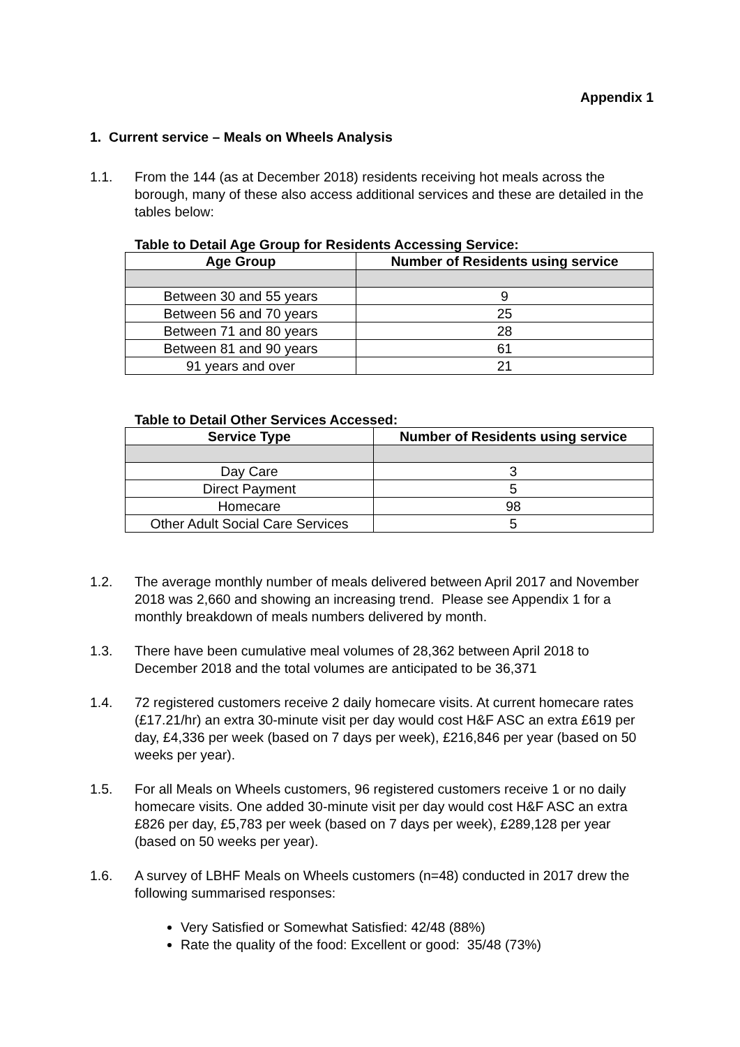Appendix 1
1. Current service – Meals on Wheels Analysis
1.1. From the 144 (as at December 2018) residents receiving hot meals across the borough, many of these also access additional services and these are detailed in the tables below:
Table to Detail Age Group for Residents Accessing Service:
| Age Group | Number of Residents using service |
| --- | --- |
| Between 30 and 55 years | 9 |
| Between 56 and 70 years | 25 |
| Between 71 and 80 years | 28 |
| Between 81 and 90 years | 61 |
| 91 years and over | 21 |
Table to Detail Other Services Accessed:
| Service Type | Number of Residents using service |
| --- | --- |
| Day Care | 3 |
| Direct Payment | 5 |
| Homecare | 98 |
| Other Adult Social Care Services | 5 |
1.2. The average monthly number of meals delivered between April 2017 and November 2018 was 2,660 and showing an increasing trend. Please see Appendix 1 for a monthly breakdown of meals numbers delivered by month.
1.3. There have been cumulative meal volumes of 28,362 between April 2018 to December 2018 and the total volumes are anticipated to be 36,371
1.4. 72 registered customers receive 2 daily homecare visits. At current homecare rates (£17.21/hr) an extra 30-minute visit per day would cost H&F ASC an extra £619 per day, £4,336 per week (based on 7 days per week), £216,846 per year (based on 50 weeks per year).
1.5. For all Meals on Wheels customers, 96 registered customers receive 1 or no daily homecare visits. One added 30-minute visit per day would cost H&F ASC an extra £826 per day, £5,783 per week (based on 7 days per week), £289,128 per year (based on 50 weeks per year).
1.6. A survey of LBHF Meals on Wheels customers (n=48) conducted in 2017 drew the following summarised responses:
Very Satisfied or Somewhat Satisfied: 42/48 (88%)
Rate the quality of the food: Excellent or good: 35/48 (73%)